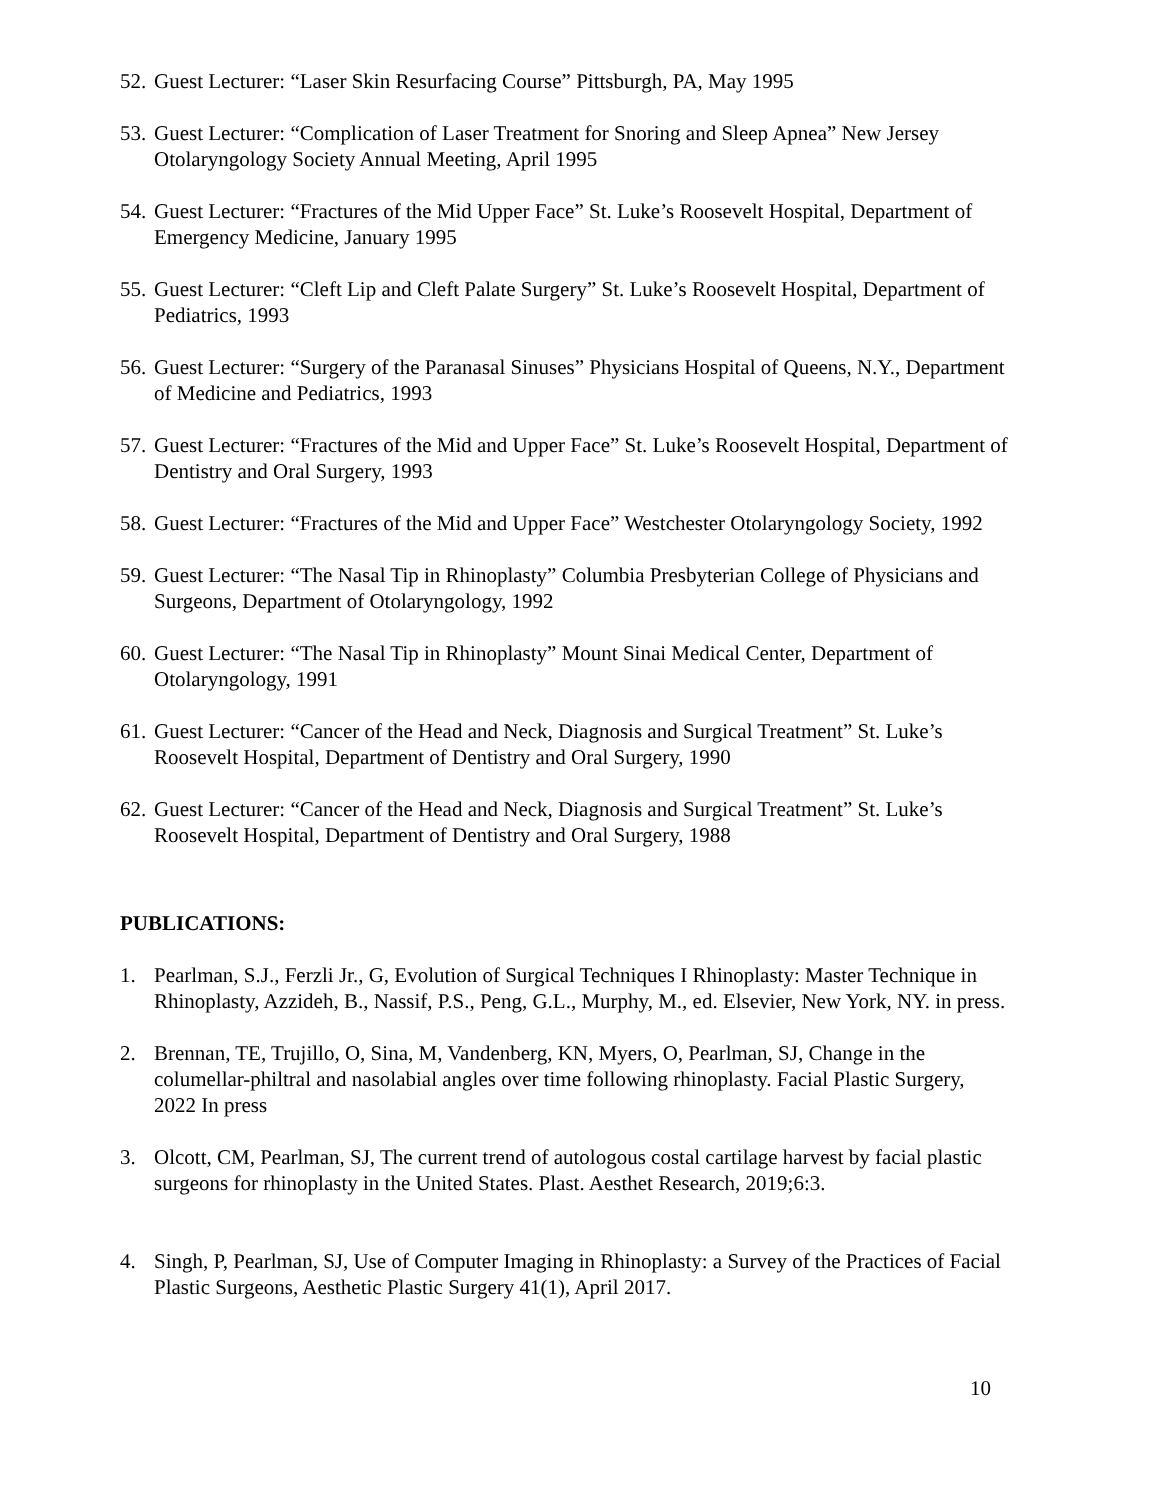52. Guest Lecturer: “Laser Skin Resurfacing Course” Pittsburgh, PA, May 1995
53. Guest Lecturer: “Complication of Laser Treatment for Snoring and Sleep Apnea” New Jersey Otolaryngology Society Annual Meeting, April 1995
54. Guest Lecturer: “Fractures of the Mid Upper Face” St. Luke’s Roosevelt Hospital, Department of Emergency Medicine, January 1995
55. Guest Lecturer: “Cleft Lip and Cleft Palate Surgery” St. Luke’s Roosevelt Hospital, Department of Pediatrics, 1993
56. Guest Lecturer: “Surgery of the Paranasal Sinuses” Physicians Hospital of Queens, N.Y., Department of Medicine and Pediatrics, 1993
57. Guest Lecturer: “Fractures of the Mid and Upper Face” St. Luke’s Roosevelt Hospital, Department of Dentistry and Oral Surgery, 1993
58. Guest Lecturer: “Fractures of the Mid and Upper Face” Westchester Otolaryngology Society, 1992
59. Guest Lecturer: “The Nasal Tip in Rhinoplasty” Columbia Presbyterian College of Physicians and Surgeons, Department of Otolaryngology, 1992
60. Guest Lecturer: “The Nasal Tip in Rhinoplasty” Mount Sinai Medical Center, Department of Otolaryngology, 1991
61. Guest Lecturer: “Cancer of the Head and Neck, Diagnosis and Surgical Treatment” St. Luke’s Roosevelt Hospital, Department of Dentistry and Oral Surgery, 1990
62. Guest Lecturer: “Cancer of the Head and Neck, Diagnosis and Surgical Treatment” St. Luke’s Roosevelt Hospital, Department of Dentistry and Oral Surgery, 1988
PUBLICATIONS:
1. Pearlman, S.J., Ferzli Jr., G, Evolution of Surgical Techniques I Rhinoplasty: Master Technique in Rhinoplasty, Azzideh, B., Nassif, P.S., Peng, G.L., Murphy, M., ed. Elsevier, New York, NY. in press.
2. Brennan, TE, Trujillo, O, Sina, M, Vandenberg, KN, Myers, O, Pearlman, SJ, Change in the columellar-philtral and nasolabial angles over time following rhinoplasty. Facial Plastic Surgery, 2022 In press
3. Olcott, CM, Pearlman, SJ, The current trend of autologous costal cartilage harvest by facial plastic surgeons for rhinoplasty in the United States. Plast. Aesthet Research, 2019;6:3.
4. Singh, P, Pearlman, SJ, Use of Computer Imaging in Rhinoplasty: a Survey of the Practices of Facial Plastic Surgeons, Aesthetic Plastic Surgery 41(1), April 2017.
10